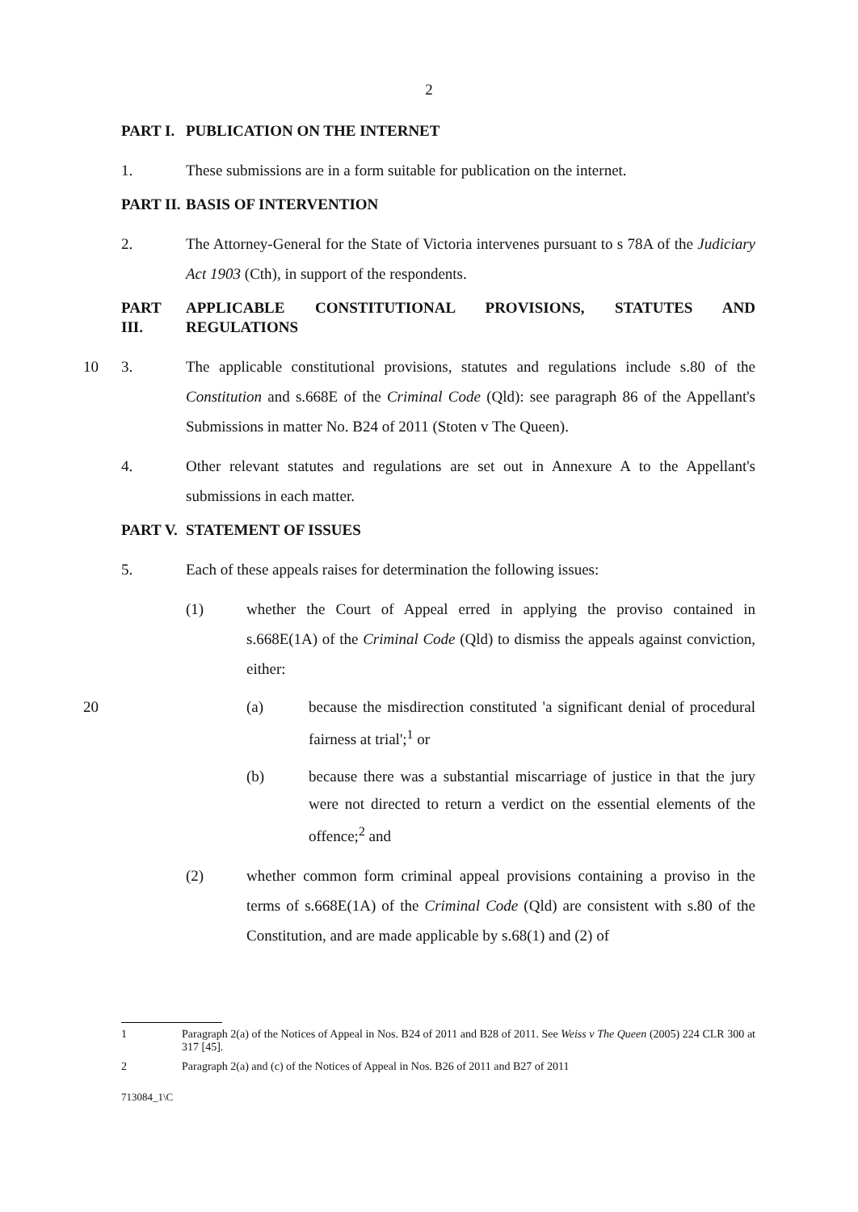2
PART I. PUBLICATION ON THE INTERNET
1. These submissions are in a form suitable for publication on the internet.
PART II.
BASIS OF INTERVENTION
2. The Attorney-General for the State of Victoria intervenes pursuant to s 78A of the Judiciary Act 1903 (Cth), in support of the respondents.
PART III.
APPLICABLE CONSTITUTIONAL PROVISIONS, STATUTES AND REGULATIONS
3. The applicable constitutional provisions, statutes and regulations include s.80 of 10 the Constitution and s.668E of the Criminal Code (Qld): see paragraph 86 of the Appellant's Submissions in matter No. B24 of 2011 (Stoten v The Queen).
4. Other relevant statutes and regulations are set out in Annexure A to the Appellant's submissions in each matter.
PART V. STATEMENT OF ISSUES
5. Each of these appeals raises for determination the following issues:
(1) whether the Court of Appeal erred in applying the proviso contained in s.668E(1A) of the Criminal Code (Qld) to dismiss the appeals against conviction, either:
(a) because the misdirection constituted 'a significant denial of 20 procedural fairness at trial';<sup>1</sup> or
(b) because there was a substantial miscarriage of justice in that the jury were not directed to return a verdict on the essential elements of the offence;<sup>2</sup> and
(2) whether common form criminal appeal provisions containing a proviso in the terms of s.668E(1A) of the Criminal Code (Qld) are consistent with s.80 of the Constitution, and are made applicable by s.68(1) and (2) of
1 Paragraph 2(a) of the Notices of Appeal in Nos. B24 of 2011 and B28 of 2011. See Weiss v The Queen (2005) 224 CLR 300 at 317 [45].
2 Paragraph 2(a) and (c) of the Notices of Appeal in Nos. B26 of 2011 and B27 of 2011
713084_1\C